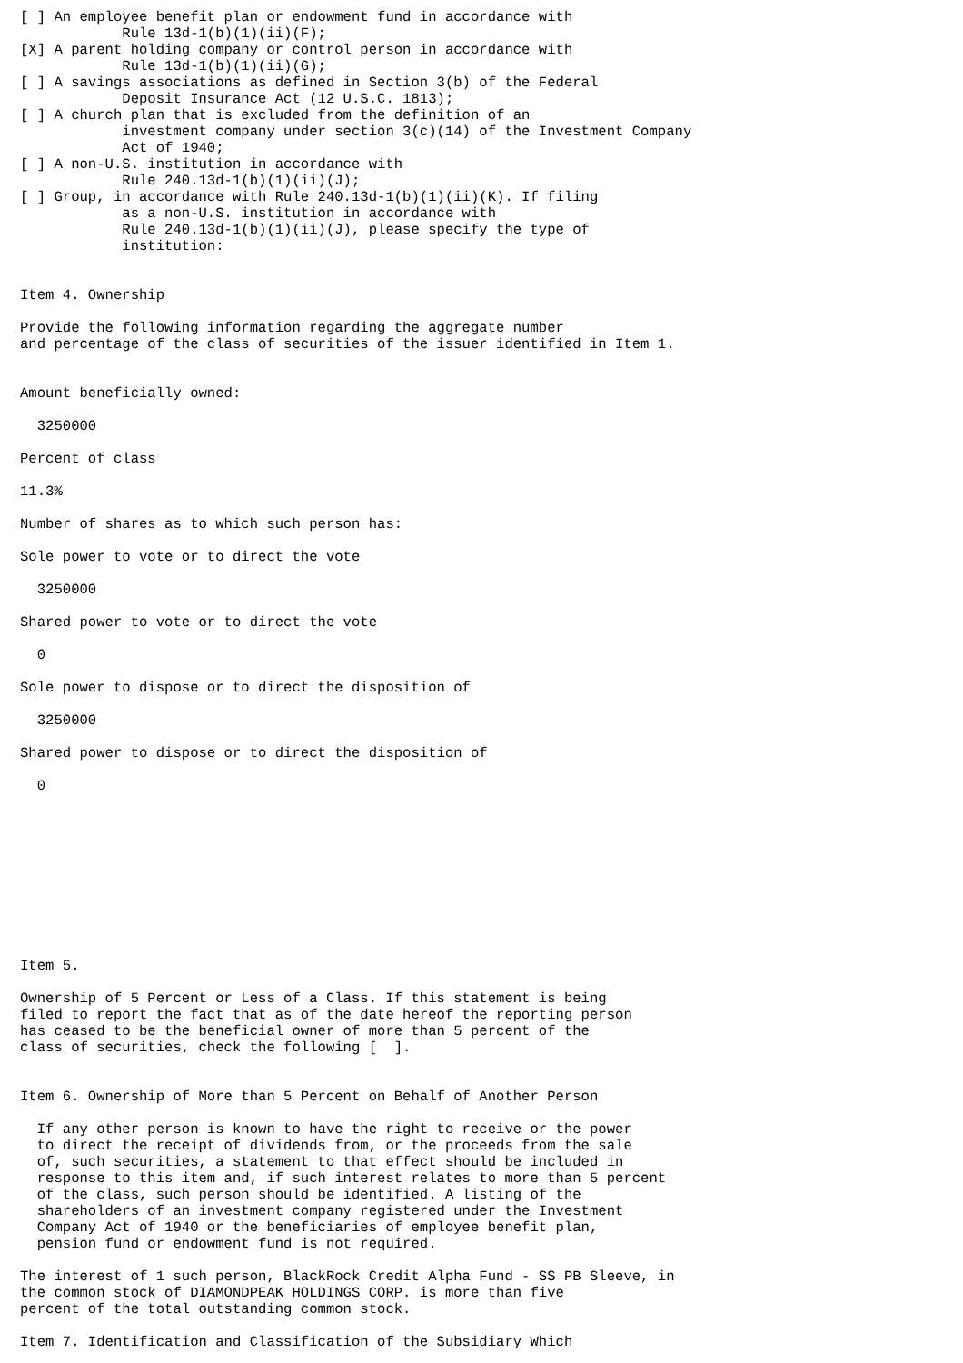[ ] An employee benefit plan or endowment fund in accordance with
            Rule 13d-1(b)(1)(ii)(F);
[X] A parent holding company or control person in accordance with
            Rule 13d-1(b)(1)(ii)(G);
[ ] A savings associations as defined in Section 3(b) of the Federal
            Deposit Insurance Act (12 U.S.C. 1813);
[ ] A church plan that is excluded from the definition of an
            investment company under section 3(c)(14) of the Investment Company
            Act of 1940;
[ ] A non-U.S. institution in accordance with
            Rule 240.13d-1(b)(1)(ii)(J);
[ ] Group, in accordance with Rule 240.13d-1(b)(1)(ii)(K). If filing
            as a non-U.S. institution in accordance with
            Rule 240.13d-1(b)(1)(ii)(J), please specify the type of
            institution:


Item 4. Ownership

Provide the following information regarding the aggregate number
and percentage of the class of securities of the issuer identified in Item 1.


Amount beneficially owned:

  3250000

Percent of class

11.3%

Number of shares as to which such person has:

Sole power to vote or to direct the vote

  3250000

Shared power to vote or to direct the vote

  0

Sole power to dispose or to direct the disposition of

  3250000

Shared power to dispose or to direct the disposition of

  0










Item 5.

Ownership of 5 Percent or Less of a Class. If this statement is being
filed to report the fact that as of the date hereof the reporting person
has ceased to be the beneficial owner of more than 5 percent of the
class of securities, check the following [  ].


Item 6. Ownership of More than 5 Percent on Behalf of Another Person

  If any other person is known to have the right to receive or the power
  to direct the receipt of dividends from, or the proceeds from the sale
  of, such securities, a statement to that effect should be included in
  response to this item and, if such interest relates to more than 5 percent
  of the class, such person should be identified. A listing of the
  shareholders of an investment company registered under the Investment
  Company Act of 1940 or the beneficiaries of employee benefit plan,
  pension fund or endowment fund is not required.

The interest of 1 such person, BlackRock Credit Alpha Fund - SS PB Sleeve, in
the common stock of DIAMONDPEAK HOLDINGS CORP. is more than five
percent of the total outstanding common stock.

Item 7. Identification and Classification of the Subsidiary Which